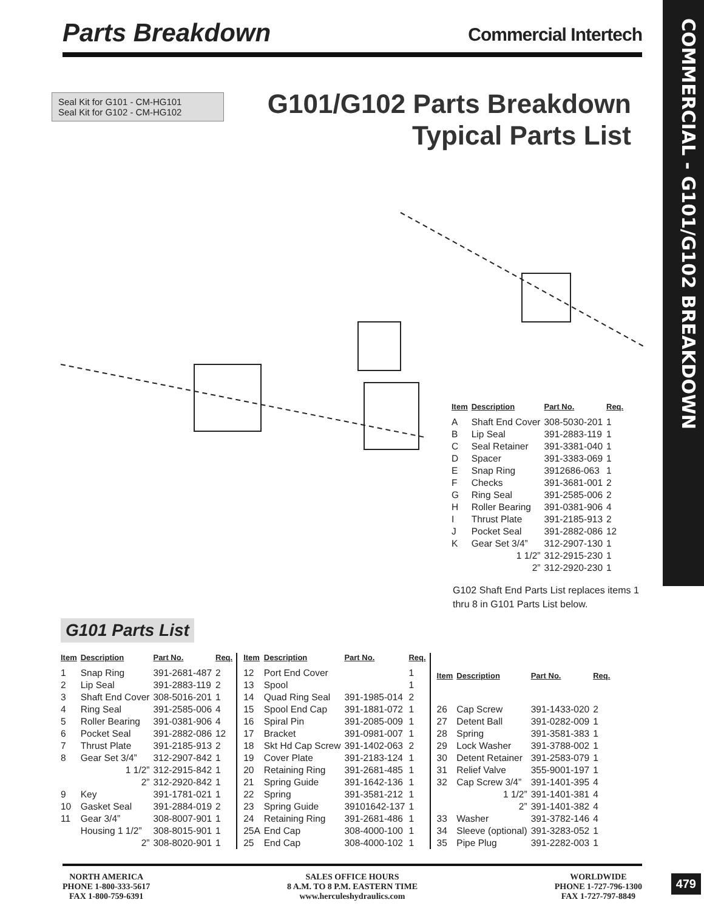Parts Breakdown
Commercial Intertech
COMMERCIAL - G101/G102 BREAKDOWN
Seal Kit for G101 - CM-HG101
Seal Kit for G102 - CM-HG102
G101/G102 Parts Breakdown
Typical Parts List
| Item | Description | Part No. | Req. |
| --- | --- | --- | --- |
| A | Shaft End Cover | 308-5030-201 | 1 |
| B | Lip Seal | 391-2883-119 | 1 |
| C | Seal Retainer | 391-3381-040 | 1 |
| D | Spacer | 391-3383-069 | 1 |
| E | Snap Ring | 3912686-063 | 1 |
| F | Checks | 391-3681-001 | 2 |
| G | Ring Seal | 391-2585-006 | 2 |
| H | Roller Bearing | 391-0381-906 | 4 |
| I | Thrust Plate | 391-2185-913 | 2 |
| J | Pocket Seal | 391-2882-086 | 12 |
| K | Gear Set 3/4” | 312-2907-130 | 1 |
| | 1 1/2” | 312-2915-230 | 1 |
| | 2” | 312-2920-230 | 1 |
G102 Shaft End Parts List replaces items 1 thru 8 in G101 Parts List below.
G101 Parts List
| Item | Description | Part No. | Req. |
| --- | --- | --- | --- |
| 1 | Snap Ring | 391-2681-487 | 2 |
| 2 | Lip Seal | 391-2883-119 | 2 |
| 3 | Shaft End Cover | 308-5016-201 | 1 |
| 4 | Ring Seal | 391-2585-006 | 4 |
| 5 | Roller Bearing | 391-0381-906 | 4 |
| 6 | Pocket Seal | 391-2882-086 | 12 |
| 7 | Thrust Plate | 391-2185-913 | 2 |
| 8 | Gear Set 3/4” | 312-2907-842 | 1 |
| | 1 1/2” | 312-2915-842 | 1 |
| | 2” | 312-2920-842 | 1 |
| 9 | Key | 391-1781-021 | 1 |
| 10 | Gasket Seal | 391-2884-019 | 2 |
| 11 | Gear 3/4” | 308-8007-901 | 1 |
| | Housing 1 1/2” | 308-8015-901 | 1 |
| | 2” | 308-8020-901 | 1 |
| Item | Description | Part No. | Req. |
| --- | --- | --- | --- |
| 12 | Port End Cover | | 1 |
| 13 | Spool | | 1 |
| 14 | Quad Ring Seal | 391-1985-014 | 2 |
| 15 | Spool End Cap | 391-1881-072 | 1 |
| 16 | Spiral Pin | 391-2085-009 | 1 |
| 17 | Bracket | 391-0981-007 | 1 |
| 18 | Skt Hd Cap Screw | 391-1402-063 | 2 |
| 19 | Cover Plate | 391-2183-124 | 1 |
| 20 | Retaining Ring | 391-2681-485 | 1 |
| 21 | Spring Guide | 391-1642-136 | 1 |
| 22 | Spring | 391-3581-212 | 1 |
| 23 | Spring Guide | 39101642-137 | 1 |
| 24 | Retaining Ring | 391-2681-486 | 1 |
| 25A | End Cap | 308-4000-100 | 1 |
| 25 | End Cap | 308-4000-102 | 1 |
| Item | Description | Part No. | Req. |
| --- | --- | --- | --- |
| 26 | Cap Screw | 391-1433-020 | 2 |
| 27 | Detent Ball | 391-0282-009 | 1 |
| 28 | Spring | 391-3581-383 | 1 |
| 29 | Lock Washer | 391-3788-002 | 1 |
| 30 | Detent Retainer | 391-2583-079 | 1 |
| 31 | Relief Valve | 355-9001-197 | 1 |
| 32 | Cap Screw 3/4” | 391-1401-395 | 4 |
| | 1 1/2” | 391-1401-381 | 4 |
| | 2” | 391-1401-382 | 4 |
| 33 | Washer | 391-3782-146 | 4 |
| 34 | Sleeve (optional) | 391-3283-052 | 1 |
| 35 | Pipe Plug | 391-2282-003 | 1 |
NORTH AMERICA
PHONE 1-800-333-5617
FAX 1-800-759-6391
SALES OFFICE HOURS
8 A.M. TO 8 P.M. EASTERN TIME
www.herculeshydraulics.com
WORLDWIDE
PHONE 1-727-796-1300
FAX 1-727-797-8849
479